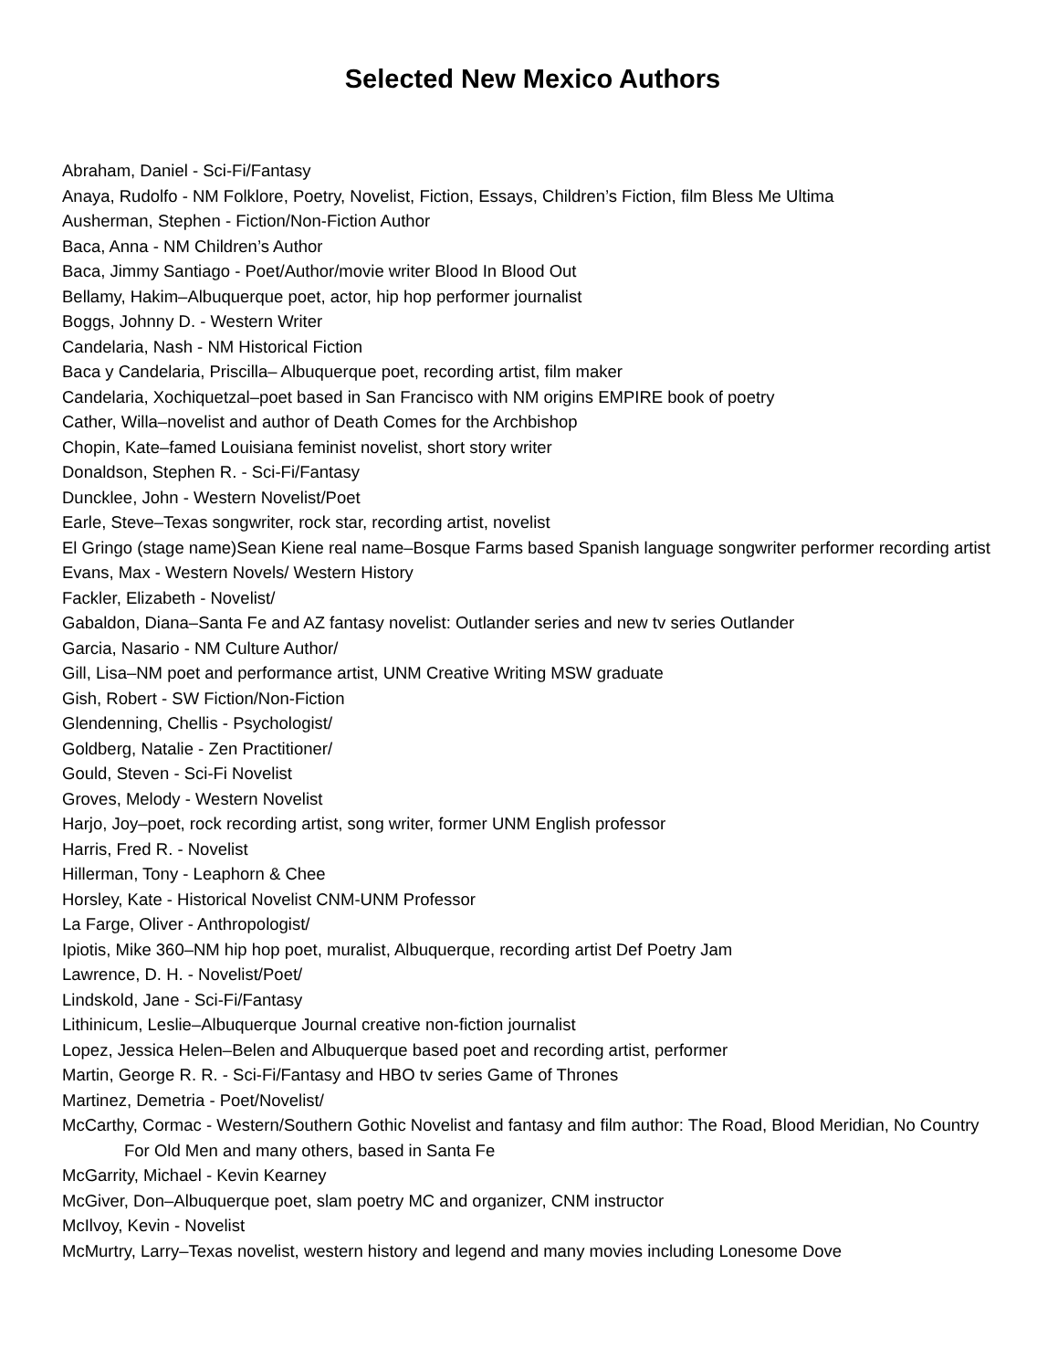Selected New Mexico Authors
Abraham, Daniel - Sci-Fi/Fantasy
Anaya, Rudolfo - NM Folklore, Poetry, Novelist, Fiction, Essays, Children’s Fiction, film Bless Me Ultima
Ausherman, Stephen - Fiction/Non-Fiction Author
Baca, Anna - NM Children’s Author
Baca, Jimmy Santiago - Poet/Author/movie writer Blood In Blood Out
Bellamy, Hakim–Albuquerque poet, actor, hip hop performer journalist
Boggs, Johnny D. - Western Writer
Candelaria, Nash - NM Historical Fiction
Baca y Candelaria, Priscilla– Albuquerque poet, recording artist, film maker
Candelaria, Xochiquetzal–poet based in San Francisco with NM origins EMPIRE book of poetry
Cather, Willa–novelist and author of Death Comes for the Archbishop
Chopin, Kate–famed Louisiana feminist novelist, short story writer
Donaldson, Stephen R. - Sci-Fi/Fantasy
Duncklee, John - Western Novelist/Poet
Earle, Steve–Texas songwriter, rock star, recording artist, novelist
El Gringo (stage name)Sean Kiene real name–Bosque Farms based Spanish language songwriter performer recording artist
Evans, Max - Western Novels/ Western History
Fackler, Elizabeth - Novelist/
Gabaldon, Diana–Santa Fe and AZ fantasy novelist: Outlander series and new tv series Outlander
Garcia, Nasario - NM Culture Author/
Gill, Lisa–NM poet and performance artist, UNM Creative Writing MSW graduate
Gish, Robert - SW Fiction/Non-Fiction
Glendenning, Chellis - Psychologist/
Goldberg, Natalie - Zen Practitioner/
Gould, Steven - Sci-Fi Novelist
Groves, Melody - Western Novelist
Harjo, Joy–poet, rock recording artist, song writer, former UNM English professor
Harris, Fred R. - Novelist
Hillerman, Tony - Leaphorn & Chee
Horsley, Kate - Historical Novelist CNM-UNM Professor
La Farge, Oliver - Anthropologist/
Ipiotis, Mike 360–NM hip hop poet, muralist, Albuquerque, recording artist Def Poetry Jam
Lawrence, D. H. - Novelist/Poet/
Lindskold, Jane - Sci-Fi/Fantasy
Lithinicum, Leslie–Albuquerque Journal creative non-fiction journalist
Lopez, Jessica Helen–Belen and Albuquerque based poet and recording artist, performer
Martin, George R. R. - Sci-Fi/Fantasy and HBO tv series Game of Thrones
Martinez, Demetria - Poet/Novelist/
McCarthy, Cormac - Western/Southern Gothic Novelist and fantasy and film author: The Road, Blood Meridian, No Country For Old Men and many others, based in Santa Fe
McGarrity, Michael - Kevin Kearney
McGiver, Don–Albuquerque poet, slam poetry MC and organizer, CNM instructor
McIlvoy, Kevin - Novelist
McMurtry, Larry–Texas novelist, western history and legend and many movies including Lonesome Dove